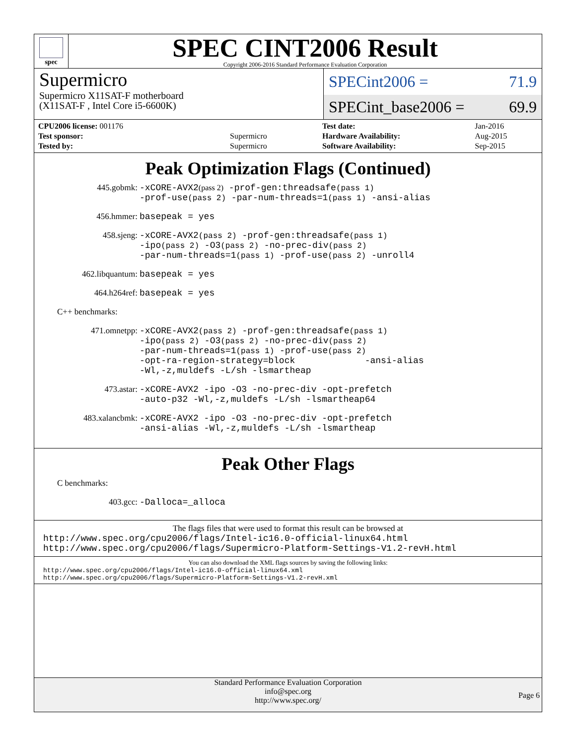spec
SPEC CINT2006 Result
Copyright 2006-2016 Standard Performance Evaluation Corporation
Supermicro
Supermicro X11SAT-F motherboard
(X11SAT-F , Intel Core i5-6600K)
SPECint2006 = 71.9
SPECint_base2006 = 69.9
| CPU2006 license: 001176 | |
| Test sponsor: | Supermicro |
| Tested by: | Supermicro |
| Test date: | Jan-2016 |
| Hardware Availability: | Aug-2015 |
| Software Availability: | Sep-2015 |
Peak Optimization Flags (Continued)
445.gobmk: -xCORE-AVX2(pass 2) -prof-gen:threadsafe(pass 1)
-prof-use(pass 2) -par-num-threads=1(pass 1) -ansi-alias
456.hmmer: basepeak = yes
458.sjeng: -xCORE-AVX2(pass 2) -prof-gen:threadsafe(pass 1)
-ipo(pass 2) -O3(pass 2) -no-prec-div(pass 2)
-par-num-threads=1(pass 1) -prof-use(pass 2) -unroll4
462.libquantum: basepeak = yes
464.h264ref: basepeak = yes
C++ benchmarks:
471.omnetpp: -xCORE-AVX2(pass 2) -prof-gen:threadsafe(pass 1)
-ipo(pass 2) -O3(pass 2) -no-prec-div(pass 2)
-par-num-threads=1(pass 1) -prof-use(pass 2)
-opt-ra-region-strategy=block -ansi-alias
-Wl,-z,muldefs -L/sh -lsmartheap
473.astar: -xCORE-AVX2 -ipo -O3 -no-prec-div -opt-prefetch
-auto-p32 -Wl,-z,muldefs -L/sh -lsmartheap64
483.xalancbmk: -xCORE-AVX2 -ipo -O3 -no-prec-div -opt-prefetch
-ansi-alias -Wl,-z,muldefs -L/sh -lsmartheap
Peak Other Flags
C benchmarks:
403.gcc: -Dalloca=_alloca
The flags files that were used to format this result can be browsed at
http://www.spec.org/cpu2006/flags/Intel-ic16.0-official-linux64.html
http://www.spec.org/cpu2006/flags/Supermicro-Platform-Settings-V1.2-revH.html
You can also download the XML flags sources by saving the following links:
http://www.spec.org/cpu2006/flags/Intel-ic16.0-official-linux64.xml
http://www.spec.org/cpu2006/flags/Supermicro-Platform-Settings-V1.2-revH.xml
Standard Performance Evaluation Corporation
info@spec.org
http://www.spec.org/
Page 6